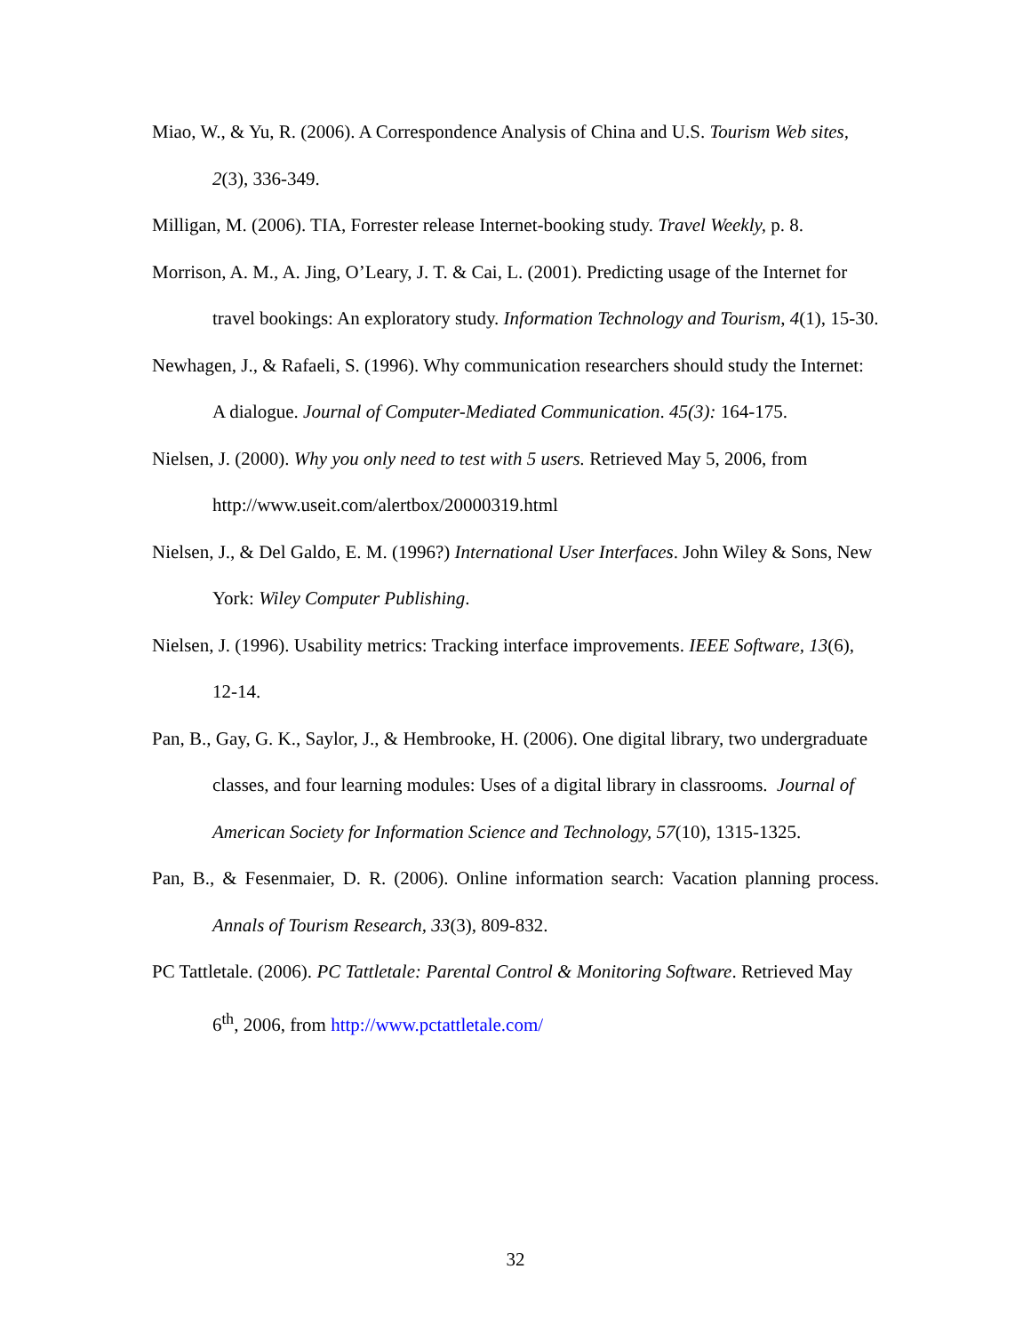Miao, W., & Yu, R. (2006). A Correspondence Analysis of China and U.S. Tourism Web sites, 2(3), 336-349.
Milligan, M. (2006). TIA, Forrester release Internet-booking study. Travel Weekly, p. 8.
Morrison, A. M., A. Jing, O’Leary, J. T. & Cai, L. (2001). Predicting usage of the Internet for travel bookings: An exploratory study. Information Technology and Tourism, 4(1), 15-30.
Newhagen, J., & Rafaeli, S. (1996). Why communication researchers should study the Internet: A dialogue. Journal of Computer-Mediated Communication. 45(3): 164-175.
Nielsen, J. (2000). Why you only need to test with 5 users. Retrieved May 5, 2006, from http://www.useit.com/alertbox/20000319.html
Nielsen, J., & Del Galdo, E. M. (1996?) International User Interfaces. John Wiley & Sons, New York: Wiley Computer Publishing.
Nielsen, J. (1996). Usability metrics: Tracking interface improvements. IEEE Software, 13(6), 12-14.
Pan, B., Gay, G. K., Saylor, J., & Hembrooke, H. (2006). One digital library, two undergraduate classes, and four learning modules: Uses of a digital library in classrooms. Journal of American Society for Information Science and Technology, 57(10), 1315-1325.
Pan, B., & Fesenmaier, D. R. (2006). Online information search: Vacation planning process. Annals of Tourism Research, 33(3), 809-832.
PC Tattletale. (2006). PC Tattletale: Parental Control & Monitoring Software. Retrieved May 6<sup>th</sup>, 2006, from http://www.pctattletale.com/
32